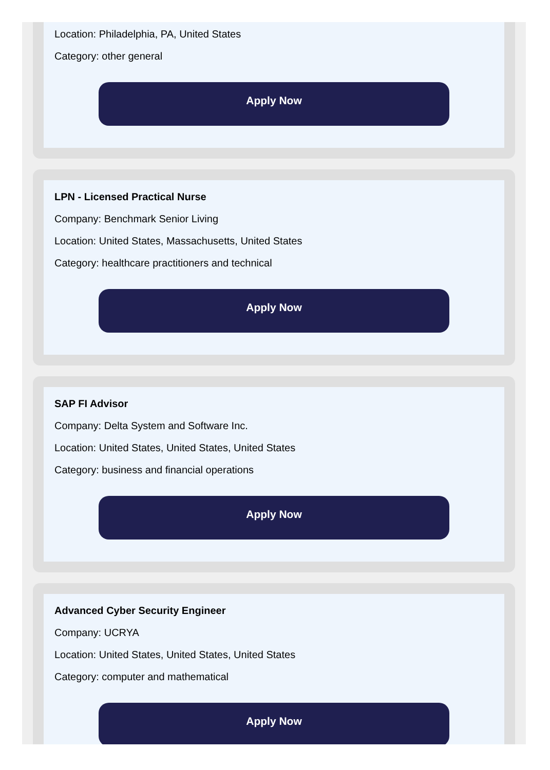Location: Philadelphia, PA, United States
Category: other general
Apply Now
LPN - Licensed Practical Nurse
Company: Benchmark Senior Living
Location: United States, Massachusetts, United States
Category: healthcare practitioners and technical
Apply Now
SAP FI Advisor
Company: Delta System and Software Inc.
Location: United States, United States, United States
Category: business and financial operations
Apply Now
Advanced Cyber Security Engineer
Company: UCRYA
Location: United States, United States, United States
Category: computer and mathematical
Apply Now